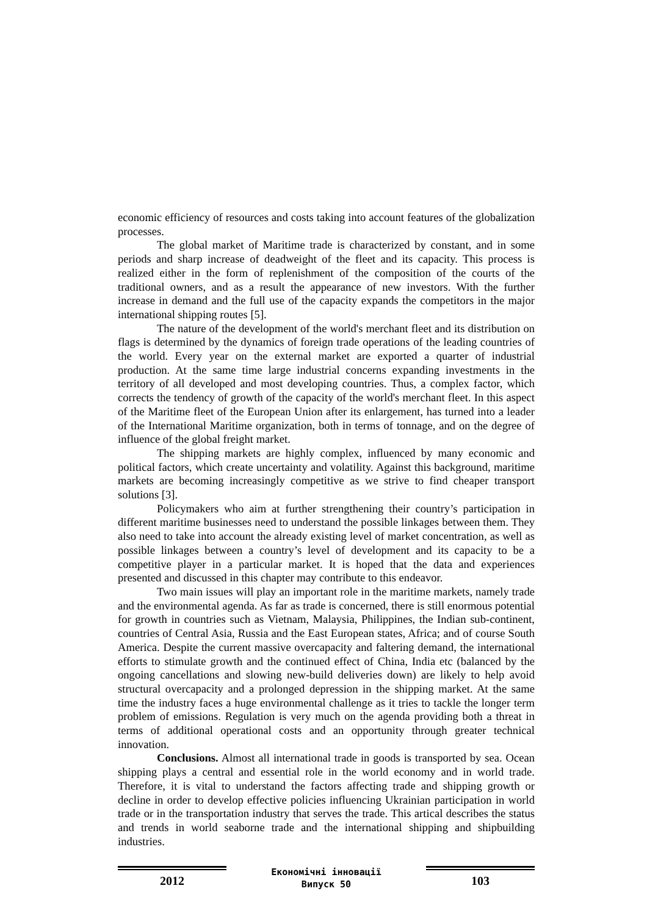economic efficiency of resources and costs taking into account features of the globalization processes.
The global market of Maritime trade is characterized by constant, and in some periods and sharp increase of deadweight of the fleet and its capacity. This process is realized either in the form of replenishment of the composition of the courts of the traditional owners, and as a result the appearance of new investors. With the further increase in demand and the full use of the capacity expands the competitors in the major international shipping routes [5].
The nature of the development of the world's merchant fleet and its distribution on flags is determined by the dynamics of foreign trade operations of the leading countries of the world. Every year on the external market are exported a quarter of industrial production. At the same time large industrial concerns expanding investments in the territory of all developed and most developing countries. Thus, a complex factor, which corrects the tendency of growth of the capacity of the world's merchant fleet. In this aspect of the Maritime fleet of the European Union after its enlargement, has turned into a leader of the International Maritime organization, both in terms of tonnage, and on the degree of influence of the global freight market.
The shipping markets are highly complex, influenced by many economic and political factors, which create uncertainty and volatility. Against this background, maritime markets are becoming increasingly competitive as we strive to find cheaper transport solutions [3].
Policymakers who aim at further strengthening their country’s participation in different maritime businesses need to understand the possible linkages between them. They also need to take into account the already existing level of market concentration, as well as possible linkages between a country’s level of development and its capacity to be a competitive player in a particular market. It is hoped that the data and experiences presented and discussed in this chapter may contribute to this endeavor.
Two main issues will play an important role in the maritime markets, namely trade and the environmental agenda. As far as trade is concerned, there is still enormous potential for growth in countries such as Vietnam, Malaysia, Philippines, the Indian sub-continent, countries of Central Asia, Russia and the East European states, Africa; and of course South America. Despite the current massive overcapacity and faltering demand, the international efforts to stimulate growth and the continued effect of China, India etc (balanced by the ongoing cancellations and slowing new-build deliveries down) are likely to help avoid structural overcapacity and a prolonged depression in the shipping market. At the same time the industry faces a huge environmental challenge as it tries to tackle the longer term problem of emissions. Regulation is very much on the agenda providing both a threat in terms of additional operational costs and an opportunity through greater technical innovation.
Conclusions. Almost all international trade in goods is transported by sea. Ocean shipping plays a central and essential role in the world economy and in world trade. Therefore, it is vital to understand the factors affecting trade and shipping growth or decline in order to develop effective policies influencing Ukrainian participation in world trade or in the transportation industry that serves the trade. This artical describes the status and trends in world seaborne trade and the international shipping and shipbuilding industries.
2012
Економічні інновації
Випуск 50
103